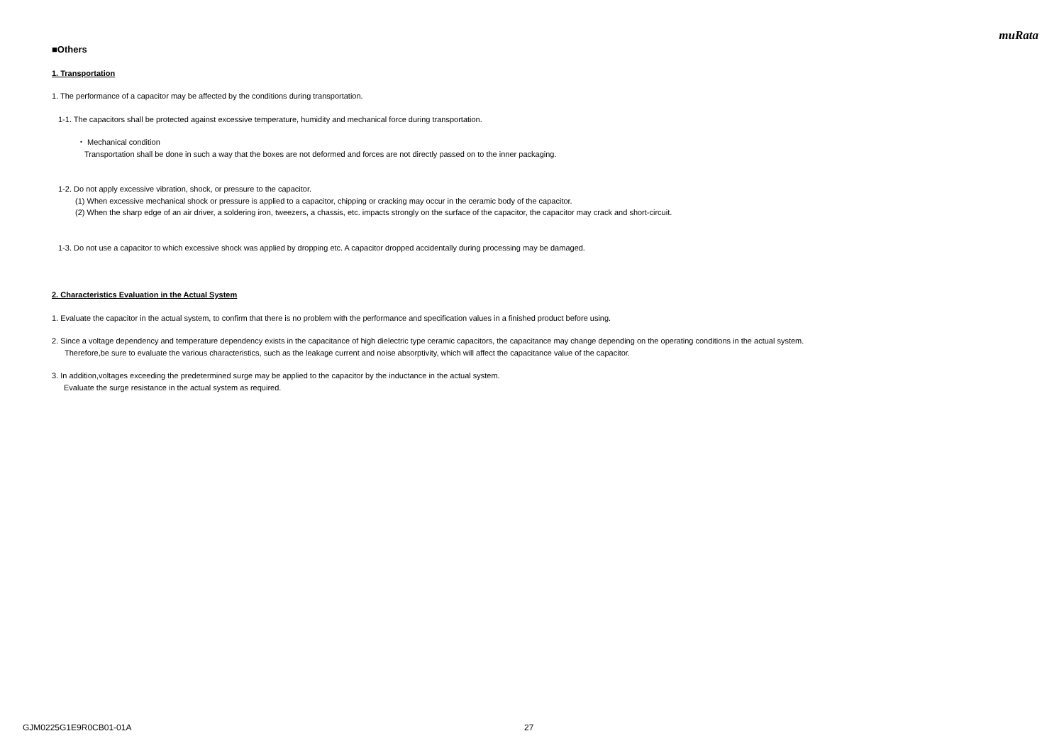muRata
■Others
1. Transportation
1. The performance of a capacitor may be affected by the conditions during transportation.
1-1. The capacitors shall be protected against excessive temperature, humidity and mechanical force during transportation.
・ Mechanical condition
Transportation shall be done in such a way that the boxes are not deformed and forces are not directly passed on to the inner packaging.
1-2. Do not apply excessive vibration, shock, or pressure to the capacitor.
(1) When excessive mechanical shock or pressure is applied to a capacitor, chipping or cracking may occur in the ceramic body of the capacitor.
(2) When the sharp edge of an air driver, a soldering iron, tweezers, a chassis, etc. impacts strongly on the surface of the capacitor, the capacitor may crack and short-circuit.
1-3. Do not use a capacitor to which excessive shock was applied by dropping etc. A capacitor dropped accidentally during processing may be damaged.
2. Characteristics Evaluation in the Actual System
1. Evaluate the capacitor in the actual system, to confirm that there is no problem with the performance and specification values in a finished product before using.
2. Since a voltage dependency and temperature dependency exists in the capacitance of high dielectric type ceramic capacitors, the capacitance may change depending on the operating conditions in the actual system.
Therefore,be sure to evaluate the various characteristics, such as the leakage current and noise absorptivity, which will affect the capacitance value of the capacitor.
3. In addition,voltages exceeding the predetermined surge may be applied to the capacitor by the inductance in the actual system.
Evaluate the surge resistance in the actual system as required.
GJM0225G1E9R0CB01-01A 27